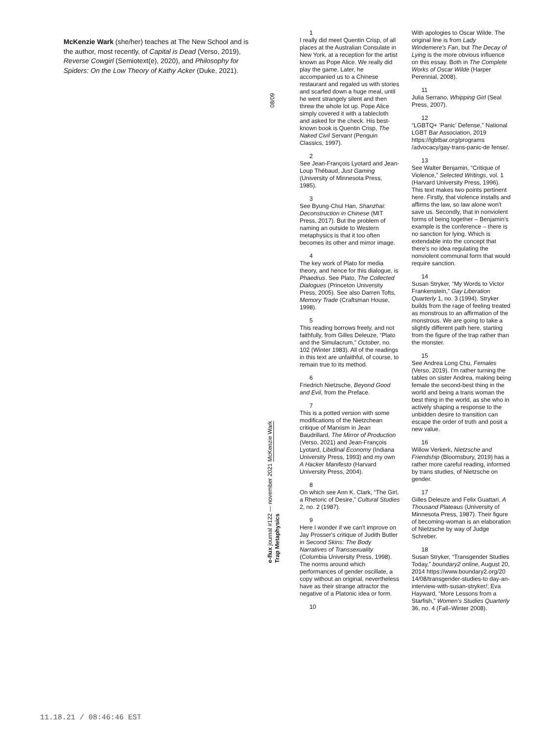McKenzie Wark (she/her) teaches at The New School and is the author, most recently, of Capital is Dead (Verso, 2019), Reverse Cowgirl (Semiotext(e), 2020), and Philosophy for Spiders: On the Low Theory of Kathy Acker (Duke, 2021).
08/09
e-flux journal #122 — november 2021 McKenzie Wark
Trap Metaphysics
1
I really did meet Quentin Crisp, of all places at the Australian Consulate in New York, at a reception for the artist known as Pope Alice. We really did play the game. Later, he accompanied us to a Chinese restaurant and regaled us with stories and scarfed down a huge meal, until he went strangely silent and then threw the whole lot up. Pope Alice simply covered it with a tablecloth and asked for the check. His best-known book is Quentin Crisp, The Naked Civil Servant (Penguin Classics, 1997).
2
See Jean-François Lyotard and Jean-Loup Thébaud, Just Gaming (University of Minnesota Press, 1985).
3
See Byung-Chul Han, Shanzhai: Deconstruction in Chinese (MIT Press, 2017). But the problem of naming an outside to Western metaphysics is that it too often becomes its other and mirror image.
4
The key work of Plato for media theory, and hence for this dialogue, is Phaedrus. See Plato, The Collected Dialogues (Princeton University Press, 2005). See also Darren Tofts, Memory Trade (Craftsman House, 1998).
5
This reading borrows freely, and not faithfully, from Gilles Deleuze, “Plato and the Simulacrum,” October, no. 102 (Winter 1983). All of the readings in this text are unfaithful, of course, to remain true to its method.
6
Friedrich Nietzsche, Beyond Good and Evil, from the Preface.
7
This is a potted version with some modifications of the Nietzchean critique of Marxism in Jean Baudrillard, The Mirror of Production (Verso, 2021) and Jean-François Lyotard, Libidinal Economy (Indiana University Press, 1993) and my own A Hacker Manifesto (Harvard University Press, 2004).
8
On which see Ann K. Clark, “The Girl, a Rhetoric of Desire,” Cultural Studies 2, no. 2 (1987).
9
Here I wonder if we can't improve on Jay Prosser's critique of Judith Butler in Second Skins: The Body Narratives of Transsexuality (Columbia University Press, 1998). The norms around which performances of gender oscillate, a copy without an original, nevertheless have as their strange attractor the negative of a Platonic idea or form.
10
With apologies to Oscar Wilde. The original line is from Lady Windemere's Fan, but The Decay of Lying is the more obvious influence on this essay. Both in The Complete Works of Oscar Wilde (Harper Perennial, 2008).
11
Julia Serrano, Whipping Girl (Seal Press, 2007).
12
“LGBTQ+ ‘Panic’ Defense,” National LGBT Bar Association, 2019 https://lgbtbar.org/programs /advocacy/gay-trans-panic-de fense/.
13
See Walter Benjamin, “Critique of Violence,” Selected Writings, vol. 1 (Harvard University Press, 1996). This text makes two points pertinent here. Firstly, that violence installs and affirms the law, so law alone won't save us. Secondly, that in nonviolent forms of being together – Benjamin's example is the conference – there is no sanction for lying. Which is extendable into the concept that there's no idea regulating the nonviolent communal form that would require sanction.
14
Susan Stryker, “My Words to Victor Frankenstein,” Gay Liberation Quarterly 1, no. 3 (1994). Stryker builds from the rage of feeling treated as monstrous to an affirmation of the monstrous. We are going to take a slightly different path here, starting from the figure of the trap rather than the monster.
15
See Andrea Long Chu, Females (Verso, 2019). I'm rather turning the tables on sister Andrea, making being female the second-best thing in the world and being a trans woman the best thing in the world, as she who in actively shaping a response to the unbidden desire to transition can escape the order of truth and posit a new value.
16
Willow Verkerk, Nietzsche and Friendship (Bloomsbury, 2019) has a rather more careful reading, informed by trans studies, of Nietzsche on gender.
17
Gilles Deleuze and Felix Guattari, A Thousand Plateaus (University of Minnesota Press, 1987). Their figure of becoming-woman is an elaboration of Nietzsche by way of Judge Schreber.
18
Susan Stryker, “Transgender Studies Today,” boundary2 online, August 20, 2014 https://www.boundary2.org/20 14/08/transgender-studies-to day-an-interview-with-susan-stryker/; Eva Hayward, “More Lessons from a Starfish,” Women's Studies Quarterly 36, no. 4 (Fall–Winter 2008).
11.18.21 / 08:46:46 EST